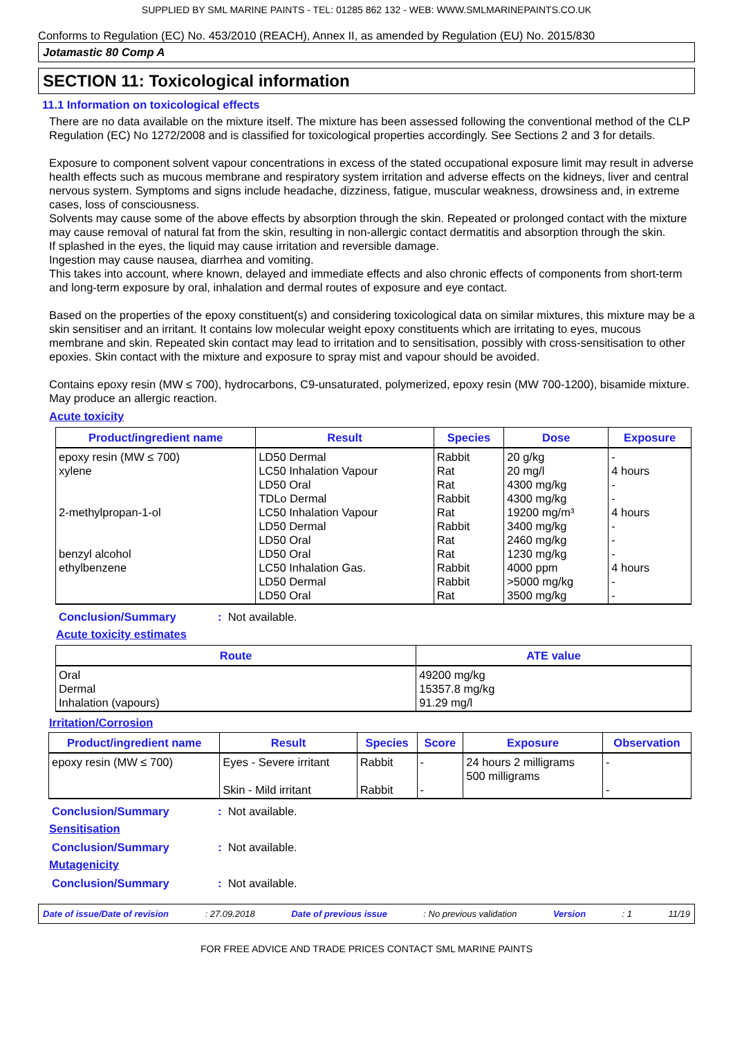SUPPLIED BY SML MARINE PAINTS - TEL: 01285 862 132 - WEB: WWW.SMLMARINEPAINTS.CO.UK
Conforms to Regulation (EC) No. 453/2010 (REACH), Annex II, as amended by Regulation (EU) No. 2015/830
Jotamastic 80 Comp A
SECTION 11: Toxicological information
11.1 Information on toxicological effects
There are no data available on the mixture itself. The mixture has been assessed following the conventional method of the CLP Regulation (EC) No 1272/2008 and is classified for toxicological properties accordingly. See Sections 2 and 3 for details.
Exposure to component solvent vapour concentrations in excess of the stated occupational exposure limit may result in adverse health effects such as mucous membrane and respiratory system irritation and adverse effects on the kidneys, liver and central nervous system. Symptoms and signs include headache, dizziness, fatigue, muscular weakness, drowsiness and, in extreme cases, loss of consciousness.
Solvents may cause some of the above effects by absorption through the skin. Repeated or prolonged contact with the mixture may cause removal of natural fat from the skin, resulting in non-allergic contact dermatitis and absorption through the skin.
If splashed in the eyes, the liquid may cause irritation and reversible damage.
Ingestion may cause nausea, diarrhea and vomiting.
This takes into account, where known, delayed and immediate effects and also chronic effects of components from short-term and long-term exposure by oral, inhalation and dermal routes of exposure and eye contact.
Based on the properties of the epoxy constituent(s) and considering toxicological data on similar mixtures, this mixture may be a skin sensitiser and an irritant. It contains low molecular weight epoxy constituents which are irritating to eyes, mucous membrane and skin. Repeated skin contact may lead to irritation and to sensitisation, possibly with cross-sensitisation to other epoxies. Skin contact with the mixture and exposure to spray mist and vapour should be avoided.
Contains epoxy resin (MW ≤ 700), hydrocarbons, C9-unsaturated, polymerized, epoxy resin (MW 700-1200), bisamide mixture. May produce an allergic reaction.
Acute toxicity
| Product/ingredient name | Result | Species | Dose | Exposure |
| --- | --- | --- | --- | --- |
| epoxy resin (MW ≤ 700) xylene 2-methylpropan-1-ol benzyl alcohol ethylbenzene | LD50 Dermal LC50 Inhalation Vapour LD50 Oral TDLo Dermal LC50 Inhalation Vapour LD50 Dermal LD50 Oral LD50 Oral LC50 Inhalation Gas. LD50 Dermal LD50 Oral | Rabbit Rat Rat Rabbit Rat Rabbit Rat Rat Rabbit Rabbit Rat | 20 g/kg 20 mg/l 4300 mg/kg 4300 mg/kg 19200 mg/m³ 3400 mg/kg 2460 mg/kg 1230 mg/kg 4000 ppm >5000 mg/kg 3500 mg/kg | - 4 hours - - 4 hours - - - 4 hours - - |
Conclusion/Summary: Not available.
Acute toxicity estimates
| Route | ATE value |
| --- | --- |
| Oral Dermal Inhalation (vapours) | 49200 mg/kg 15357.8 mg/kg 91.29 mg/l |
Irritation/Corrosion
| Product/ingredient name | Result | Species | Score | Exposure | Observation |
| --- | --- | --- | --- | --- | --- |
| epoxy resin (MW ≤ 700) | Eyes - Severe irritant Skin - Mild irritant | Rabbit Rabbit | - - | 24 hours 2 milligrams 500 milligrams | - - |
Conclusion/Summary: Not available.
Sensitisation
Conclusion/Summary: Not available.
Mutagenicity
Conclusion/Summary: Not available.
Date of issue/Date of revision: 27.09.2018 Date of previous issue: No previous validation Version: 1 11/19
FOR FREE ADVICE AND TRADE PRICES CONTACT SML MARINE PAINTS